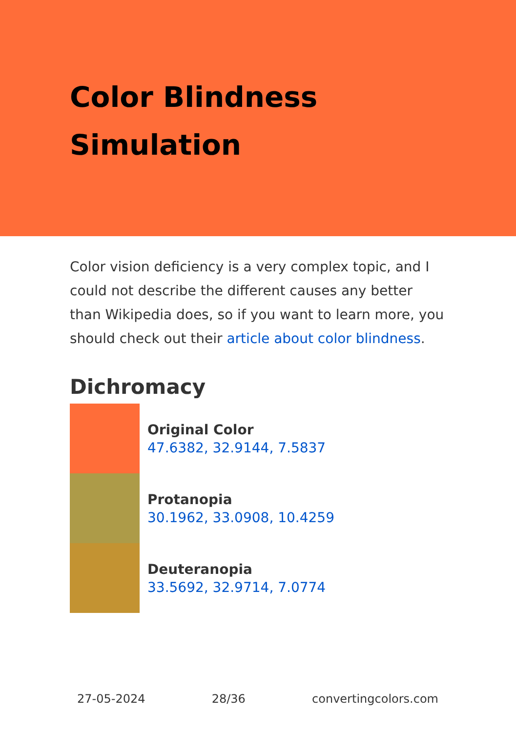Color Blindness
Simulation
Color vision deficiency is a very complex topic, and I could not describe the different causes any better than Wikipedia does, so if you want to learn more, you should check out their article about color blindness.
Dichromacy
Original Color
47.6382, 32.9144, 7.5837
Protanopia
30.1962, 33.0908, 10.4259
Deuteranopia
33.5692, 32.9714, 7.0774
27-05-2024 28/36 convertingcolors.com